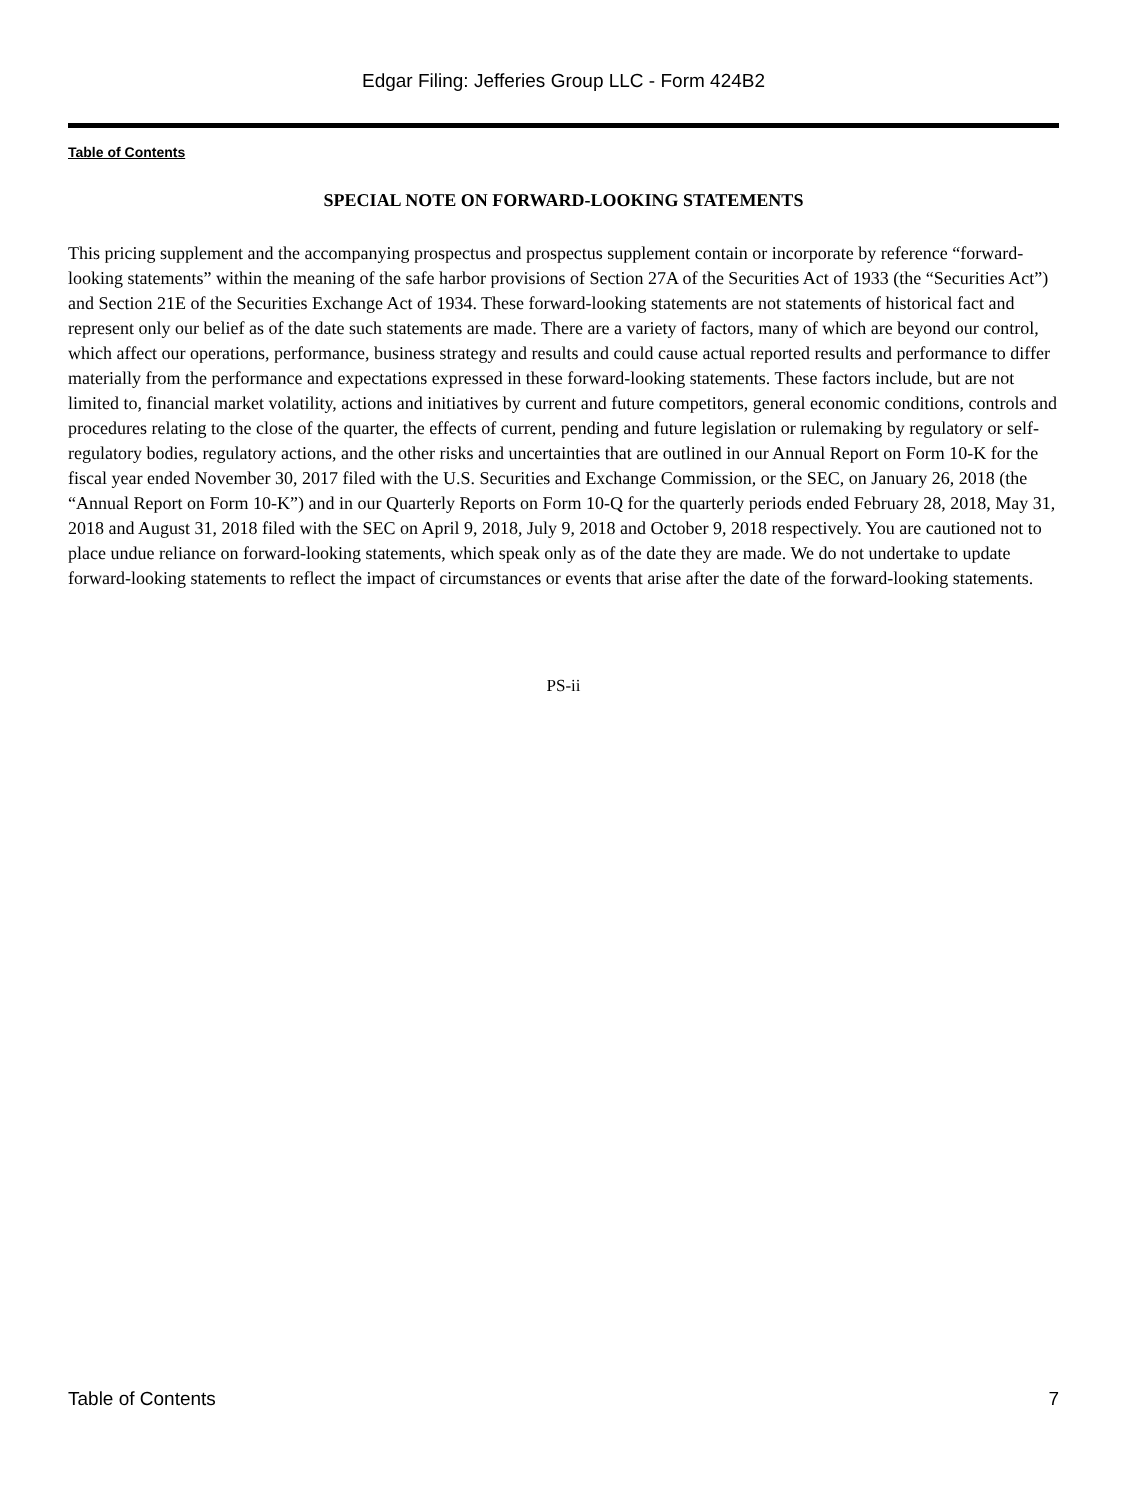Edgar Filing: Jefferies Group LLC - Form 424B2
Table of Contents
SPECIAL NOTE ON FORWARD-LOOKING STATEMENTS
This pricing supplement and the accompanying prospectus and prospectus supplement contain or incorporate by reference “forward-looking statements” within the meaning of the safe harbor provisions of Section 27A of the Securities Act of 1933 (the “Securities Act”) and Section 21E of the Securities Exchange Act of 1934. These forward-looking statements are not statements of historical fact and represent only our belief as of the date such statements are made. There are a variety of factors, many of which are beyond our control, which affect our operations, performance, business strategy and results and could cause actual reported results and performance to differ materially from the performance and expectations expressed in these forward-looking statements. These factors include, but are not limited to, financial market volatility, actions and initiatives by current and future competitors, general economic conditions, controls and procedures relating to the close of the quarter, the effects of current, pending and future legislation or rulemaking by regulatory or self-regulatory bodies, regulatory actions, and the other risks and uncertainties that are outlined in our Annual Report on Form 10-K for the fiscal year ended November 30, 2017 filed with the U.S. Securities and Exchange Commission, or the SEC, on January 26, 2018 (the “Annual Report on Form 10-K”) and in our Quarterly Reports on Form 10-Q for the quarterly periods ended February 28, 2018, May 31, 2018 and August 31, 2018 filed with the SEC on April 9, 2018, July 9, 2018 and October 9, 2018 respectively. You are cautioned not to place undue reliance on forward-looking statements, which speak only as of the date they are made. We do not undertake to update forward-looking statements to reflect the impact of circumstances or events that arise after the date of the forward-looking statements.
PS-ii
Table of Contents 7